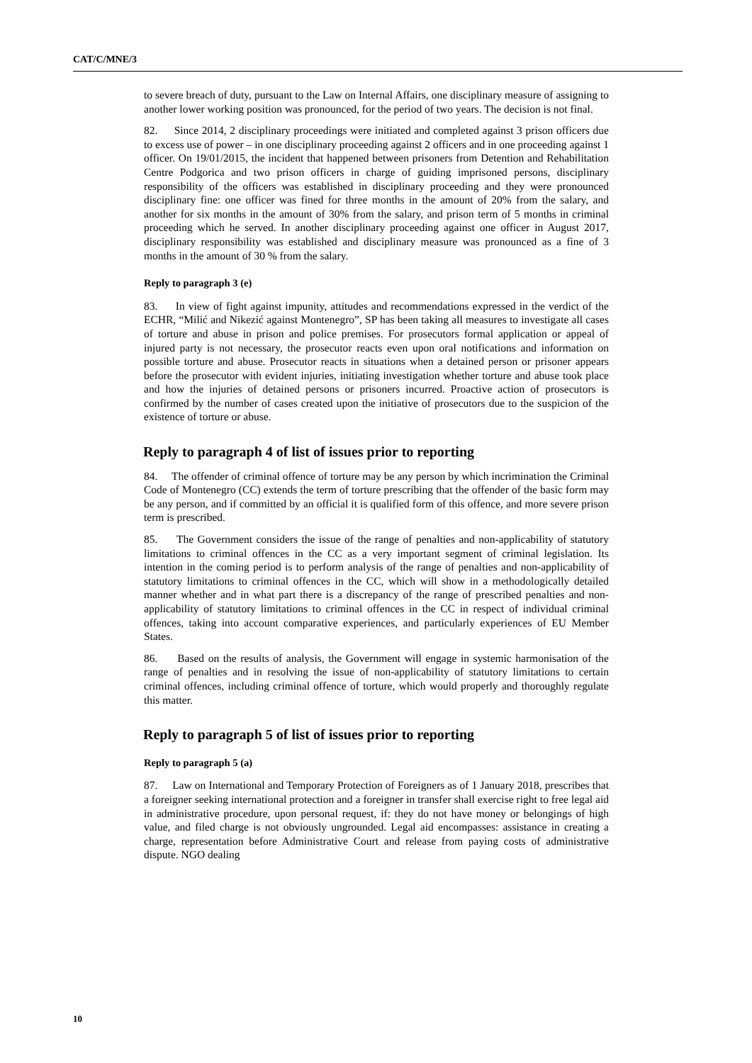CAT/C/MNE/3
to severe breach of duty, pursuant to the Law on Internal Affairs, one disciplinary measure of assigning to another lower working position was pronounced, for the period of two years. The decision is not final.
82. Since 2014, 2 disciplinary proceedings were initiated and completed against 3 prison officers due to excess use of power – in one disciplinary proceeding against 2 officers and in one proceeding against 1 officer. On 19/01/2015, the incident that happened between prisoners from Detention and Rehabilitation Centre Podgorica and two prison officers in charge of guiding imprisoned persons, disciplinary responsibility of the officers was established in disciplinary proceeding and they were pronounced disciplinary fine: one officer was fined for three months in the amount of 20% from the salary, and another for six months in the amount of 30% from the salary, and prison term of 5 months in criminal proceeding which he served. In another disciplinary proceeding against one officer in August 2017, disciplinary responsibility was established and disciplinary measure was pronounced as a fine of 3 months in the amount of 30 % from the salary.
Reply to paragraph 3 (e)
83. In view of fight against impunity, attitudes and recommendations expressed in the verdict of the ECHR, “Milić and Nikezić against Montenegro”, SP has been taking all measures to investigate all cases of torture and abuse in prison and police premises. For prosecutors formal application or appeal of injured party is not necessary, the prosecutor reacts even upon oral notifications and information on possible torture and abuse. Prosecutor reacts in situations when a detained person or prisoner appears before the prosecutor with evident injuries, initiating investigation whether torture and abuse took place and how the injuries of detained persons or prisoners incurred. Proactive action of prosecutors is confirmed by the number of cases created upon the initiative of prosecutors due to the suspicion of the existence of torture or abuse.
Reply to paragraph 4 of list of issues prior to reporting
84. The offender of criminal offence of torture may be any person by which incrimination the Criminal Code of Montenegro (CC) extends the term of torture prescribing that the offender of the basic form may be any person, and if committed by an official it is qualified form of this offence, and more severe prison term is prescribed.
85. The Government considers the issue of the range of penalties and non-applicability of statutory limitations to criminal offences in the CC as a very important segment of criminal legislation. Its intention in the coming period is to perform analysis of the range of penalties and non-applicability of statutory limitations to criminal offences in the CC, which will show in a methodologically detailed manner whether and in what part there is a discrepancy of the range of prescribed penalties and non-applicability of statutory limitations to criminal offences in the CC in respect of individual criminal offences, taking into account comparative experiences, and particularly experiences of EU Member States.
86. Based on the results of analysis, the Government will engage in systemic harmonisation of the range of penalties and in resolving the issue of non-applicability of statutory limitations to certain criminal offences, including criminal offence of torture, which would properly and thoroughly regulate this matter.
Reply to paragraph 5 of list of issues prior to reporting
Reply to paragraph 5 (a)
87. Law on International and Temporary Protection of Foreigners as of 1 January 2018, prescribes that a foreigner seeking international protection and a foreigner in transfer shall exercise right to free legal aid in administrative procedure, upon personal request, if: they do not have money or belongings of high value, and filed charge is not obviously ungrounded. Legal aid encompasses: assistance in creating a charge, representation before Administrative Court and release from paying costs of administrative dispute. NGO dealing
10